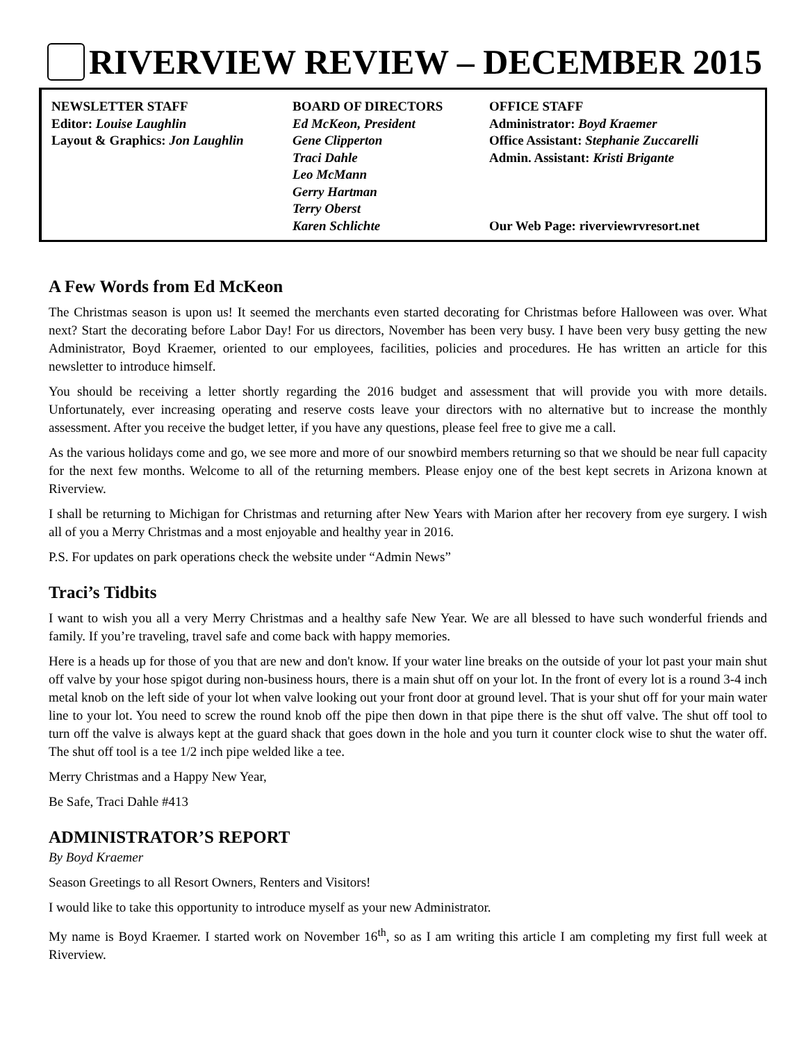RIVERVIEW REVIEW – DECEMBER 2015
NEWSLETTER STAFF
Editor: Louise Laughlin
Layout & Graphics: Jon Laughlin
BOARD OF DIRECTORS
Ed McKeon, President
Gene Clipperton
Traci Dahle
Leo McMann
Gerry Hartman
Terry Oberst
Karen Schlichte
OFFICE STAFF
Administrator: Boyd Kraemer
Office Assistant: Stephanie Zuccarelli
Admin. Assistant: Kristi Brigante
Our Web Page: riverviewrvresort.net
A Few Words from Ed McKeon
The Christmas season is upon us! It seemed the merchants even started decorating for Christmas before Halloween was over. What next? Start the decorating before Labor Day! For us directors, November has been very busy. I have been very busy getting the new Administrator, Boyd Kraemer, oriented to our employees, facilities, policies and procedures. He has written an article for this newsletter to introduce himself.
You should be receiving a letter shortly regarding the 2016 budget and assessment that will provide you with more details. Unfortunately, ever increasing operating and reserve costs leave your directors with no alternative but to increase the monthly assessment. After you receive the budget letter, if you have any questions, please feel free to give me a call.
As the various holidays come and go, we see more and more of our snowbird members returning so that we should be near full capacity for the next few months. Welcome to all of the returning members. Please enjoy one of the best kept secrets in Arizona known at Riverview.
I shall be returning to Michigan for Christmas and returning after New Years with Marion after her recovery from eye surgery. I wish all of you a Merry Christmas and a most enjoyable and healthy year in 2016.
P.S. For updates on park operations check the website under “Admin News”
Traci’s Tidbits
I want to wish you all a very Merry Christmas and a healthy safe New Year. We are all blessed to have such wonderful friends and family. If you’re traveling, travel safe and come back with happy memories.
Here is a heads up for those of you that are new and don't know. If your water line breaks on the outside of your lot past your main shut off valve by your hose spigot during non-business hours, there is a main shut off on your lot. In the front of every lot is a round 3-4 inch metal knob on the left side of your lot when valve looking out your front door at ground level. That is your shut off for your main water line to your lot. You need to screw the round knob off the pipe then down in that pipe there is the shut off valve. The shut off tool to turn off the valve is always kept at the guard shack that goes down in the hole and you turn it counter clock wise to shut the water off. The shut off tool is a tee 1/2 inch pipe welded like a tee.
Merry Christmas and a Happy New Year,
Be Safe, Traci Dahle #413
ADMINISTRATOR’S REPORT
By Boyd Kraemer
Season Greetings to all Resort Owners, Renters and Visitors!
I would like to take this opportunity to introduce myself as your new Administrator.
My name is Boyd Kraemer. I started work on November 16<sup>th</sup>, so as I am writing this article I am completing my first full week at Riverview.